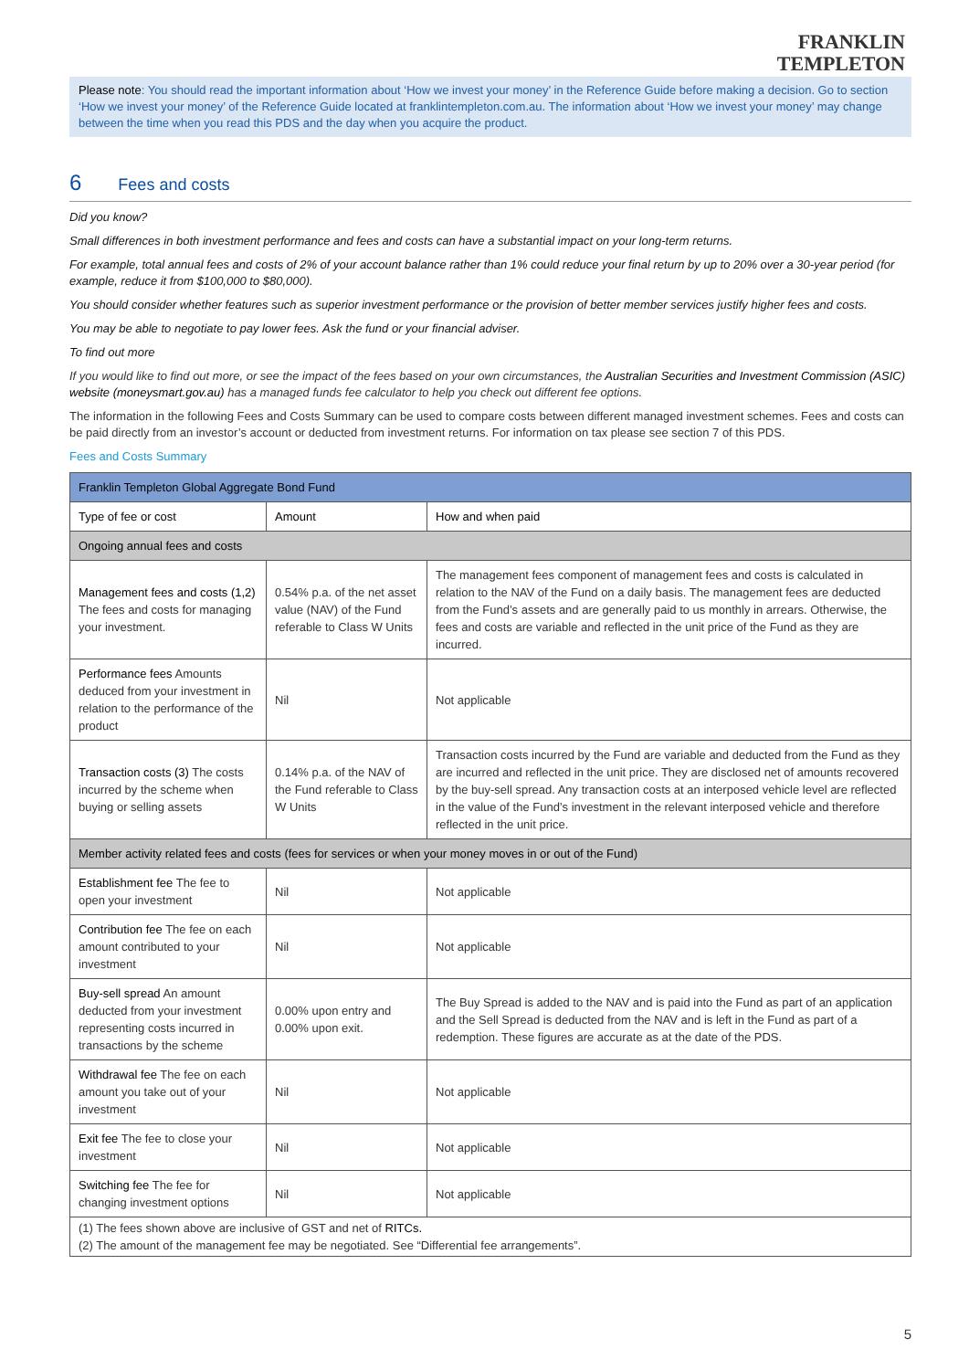FRANKLIN
TEMPLETON
Please note: You should read the important information about ‘How we invest your money’ in the Reference Guide before making a decision. Go to section ‘How we invest your money’ of the Reference Guide located at franklintempleton.com.au. The information about ‘How we invest your money’ may change between the time when you read this PDS and the day when you acquire the product.
6 Fees and costs
Did you know?
Small differences in both investment performance and fees and costs can have a substantial impact on your long-term returns.
For example, total annual fees and costs of 2% of your account balance rather than 1% could reduce your final return by up to 20% over a 30-year period (for example, reduce it from $100,000 to $80,000).
You should consider whether features such as superior investment performance or the provision of better member services justify higher fees and costs.
You may be able to negotiate to pay lower fees. Ask the fund or your financial adviser.
To find out more
If you would like to find out more, or see the impact of the fees based on your own circumstances, the Australian Securities and Investment Commission (ASIC) website (moneysmart.gov.au) has a managed funds fee calculator to help you check out different fee options.
The information in the following Fees and Costs Summary can be used to compare costs between different managed investment schemes. Fees and costs can be paid directly from an investor’s account or deducted from investment returns. For information on tax please see section 7 of this PDS.
Fees and Costs Summary
| Franklin Templeton Global Aggregate Bond Fund | | |
| --- | --- | --- |
| Type of fee or cost | Amount | How and when paid |
| Ongoing annual fees and costs | | |
| Management fees and costs (1,2) The fees and costs for managing your investment. | 0.54% p.a. of the net asset value (NAV) of the Fund referable to Class W Units | The management fees component of management fees and costs is calculated in relation to the NAV of the Fund on a daily basis. The management fees are deducted from the Fund’s assets and are generally paid to us monthly in arrears. Otherwise, the fees and costs are variable and reflected in the unit price of the Fund as they are incurred. |
| Performance fees Amounts deduced from your investment in relation to the performance of the product | Nil | Not applicable |
| Transaction costs (3) The costs incurred by the scheme when buying or selling assets | 0.14% p.a. of the NAV of the Fund referable to Class W Units | Transaction costs incurred by the Fund are variable and deducted from the Fund as they are incurred and reflected in the unit price. They are disclosed net of amounts recovered by the buy-sell spread. Any transaction costs at an interposed vehicle level are reflected in the value of the Fund’s investment in the relevant interposed vehicle and therefore reflected in the unit price. |
| Member activity related fees and costs (fees for services or when your money moves in or out of the Fund) | | |
| Establishment fee The fee to open your investment | Nil | Not applicable |
| Contribution fee The fee on each amount contributed to your investment | Nil | Not applicable |
| Buy-sell spread An amount deducted from your investment representing costs incurred in transactions by the scheme | 0.00% upon entry and 0.00% upon exit. | The Buy Spread is added to the NAV and is paid into the Fund as part of an application and the Sell Spread is deducted from the NAV and is left in the Fund as part of a redemption. These figures are accurate as at the date of the PDS. |
| Withdrawal fee The fee on each amount you take out of your investment | Nil | Not applicable |
| Exit fee The fee to close your investment | Nil | Not applicable |
| Switching fee The fee for changing investment options | Nil | Not applicable |
| (1) The fees shown above are inclusive of GST and net of RITCs. (2) The amount of the management fee may be negotiated. See “Differential fee arrangements”. | | |
5